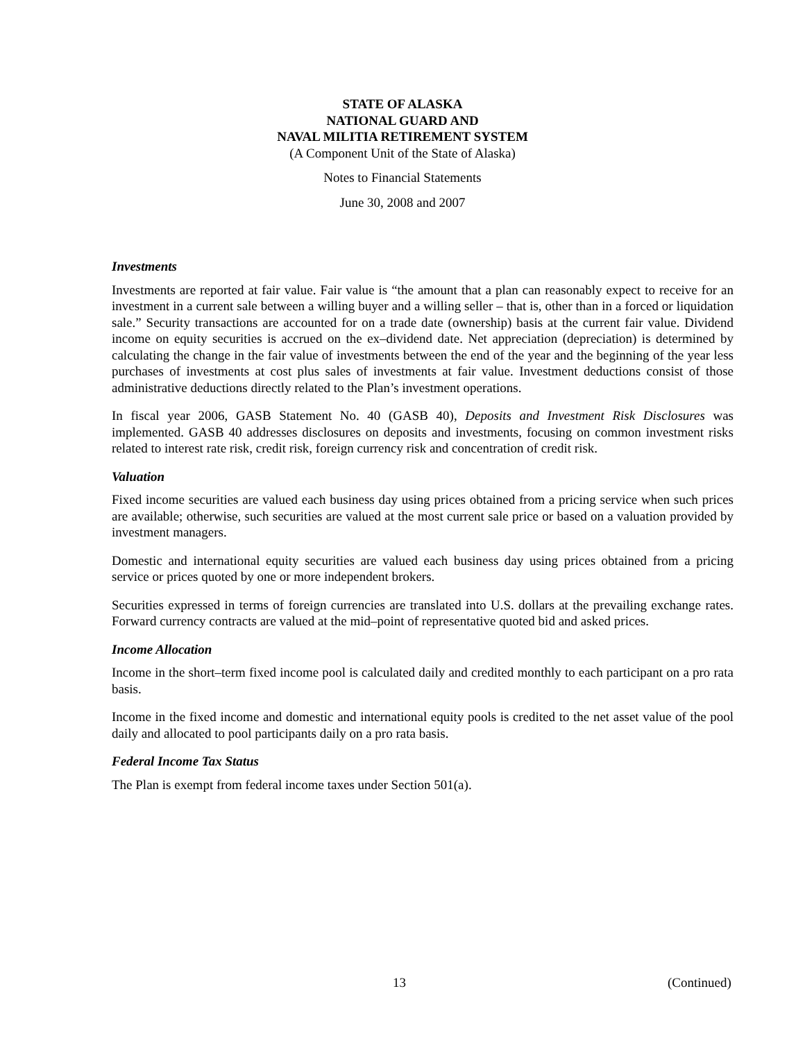STATE OF ALASKA
NATIONAL GUARD AND
NAVAL MILITIA RETIREMENT SYSTEM
(A Component Unit of the State of Alaska)
Notes to Financial Statements
June 30, 2008 and 2007
Investments
Investments are reported at fair value. Fair value is “the amount that a plan can reasonably expect to receive for an investment in a current sale between a willing buyer and a willing seller – that is, other than in a forced or liquidation sale.” Security transactions are accounted for on a trade date (ownership) basis at the current fair value. Dividend income on equity securities is accrued on the ex–dividend date. Net appreciation (depreciation) is determined by calculating the change in the fair value of investments between the end of the year and the beginning of the year less purchases of investments at cost plus sales of investments at fair value. Investment deductions consist of those administrative deductions directly related to the Plan’s investment operations.
In fiscal year 2006, GASB Statement No. 40 (GASB 40), Deposits and Investment Risk Disclosures was implemented. GASB 40 addresses disclosures on deposits and investments, focusing on common investment risks related to interest rate risk, credit risk, foreign currency risk and concentration of credit risk.
Valuation
Fixed income securities are valued each business day using prices obtained from a pricing service when such prices are available; otherwise, such securities are valued at the most current sale price or based on a valuation provided by investment managers.
Domestic and international equity securities are valued each business day using prices obtained from a pricing service or prices quoted by one or more independent brokers.
Securities expressed in terms of foreign currencies are translated into U.S. dollars at the prevailing exchange rates. Forward currency contracts are valued at the mid–point of representative quoted bid and asked prices.
Income Allocation
Income in the short–term fixed income pool is calculated daily and credited monthly to each participant on a pro rata basis.
Income in the fixed income and domestic and international equity pools is credited to the net asset value of the pool daily and allocated to pool participants daily on a pro rata basis.
Federal Income Tax Status
The Plan is exempt from federal income taxes under Section 501(a).
13 (Continued)